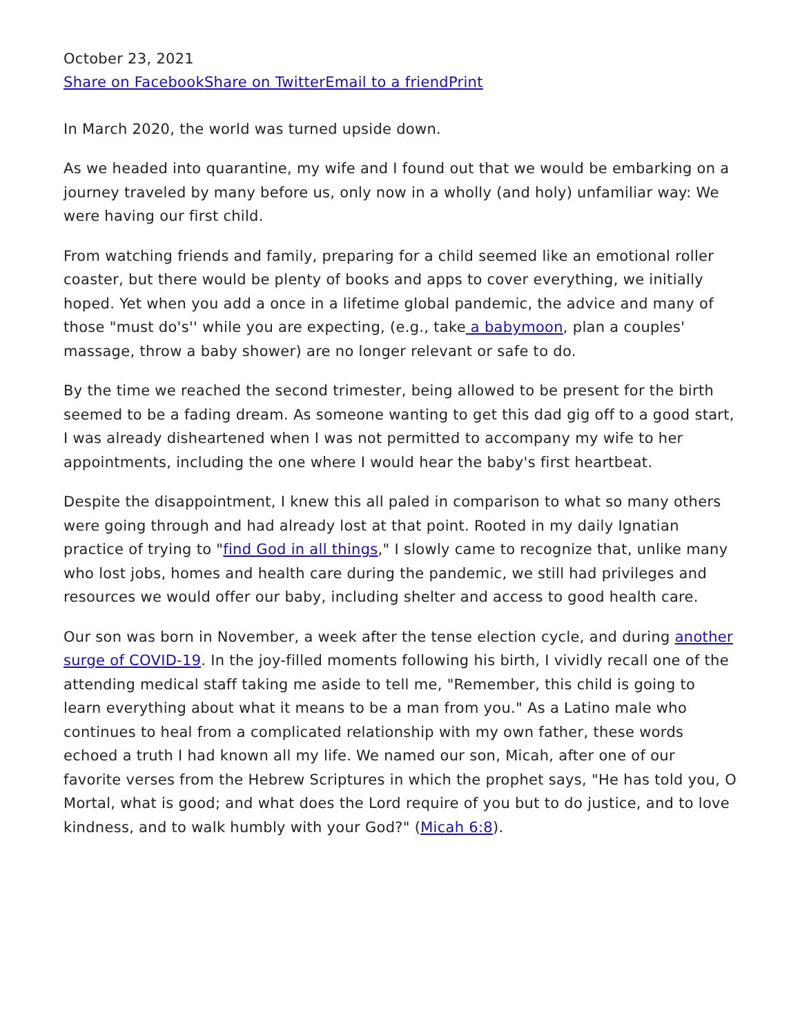October 23, 2021
Share on Facebook Share on Twitter Email to a friend Print
In March 2020, the world was turned upside down.
As we headed into quarantine, my wife and I found out that we would be embarking on a journey traveled by many before us, only now in a wholly (and holy) unfamiliar way: We were having our first child.
From watching friends and family, preparing for a child seemed like an emotional roller coaster, but there would be plenty of books and apps to cover everything, we initially hoped. Yet when you add a once in a lifetime global pandemic, the advice and many of those "must do's'' while you are expecting, (e.g., take a babymoon, plan a couples' massage, throw a baby shower) are no longer relevant or safe to do.
By the time we reached the second trimester, being allowed to be present for the birth seemed to be a fading dream. As someone wanting to get this dad gig off to a good start, I was already disheartened when I was not permitted to accompany my wife to her appointments, including the one where I would hear the baby's first heartbeat.
Despite the disappointment, I knew this all paled in comparison to what so many others were going through and had already lost at that point. Rooted in my daily Ignatian practice of trying to "find God in all things," I slowly came to recognize that, unlike many who lost jobs, homes and health care during the pandemic, we still had privileges and resources we would offer our baby, including shelter and access to good health care.
Our son was born in November, a week after the tense election cycle, and during another surge of COVID-19. In the joy-filled moments following his birth, I vividly recall one of the attending medical staff taking me aside to tell me, "Remember, this child is going to learn everything about what it means to be a man from you." As a Latino male who continues to heal from a complicated relationship with my own father, these words echoed a truth I had known all my life. We named our son, Micah, after one of our favorite verses from the Hebrew Scriptures in which the prophet says, "He has told you, O Mortal, what is good; and what does the Lord require of you but to do justice, and to love kindness, and to walk humbly with your God?" (Micah 6:8).